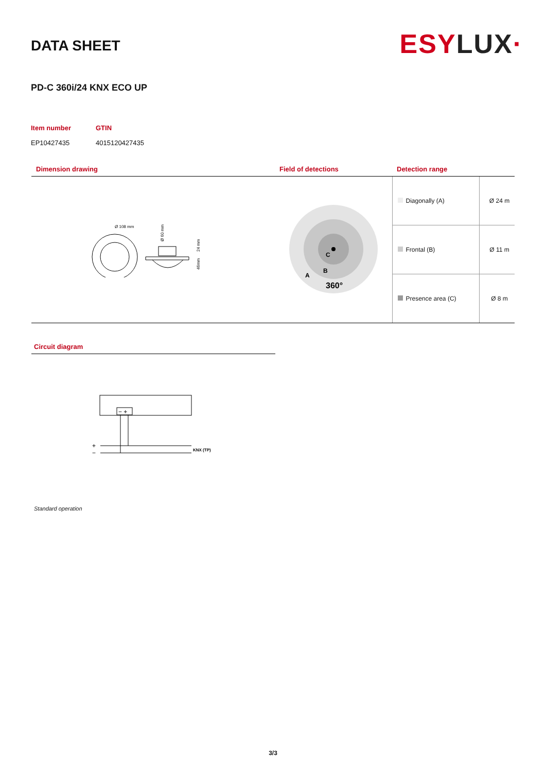DATA SHEET
ESYLUX·
PD-C 360i/24 KNX ECO UP
Item number
GTIN
EP10427435
4015120427435
| Dimension drawing | Field of detections | Detection range | |
| --- | --- | --- | --- |
| Ø 108 mm Ø 60 mm 24 mm 46mm | C B A 360° | Diagonally (A) | Ø 24 m |
| | | Frontal (B) | Ø 11 m |
| | | Presence area (C) | Ø 8 m |
Circuit diagram
− +
+
−
KNX (TP)
Standard operation
3/3